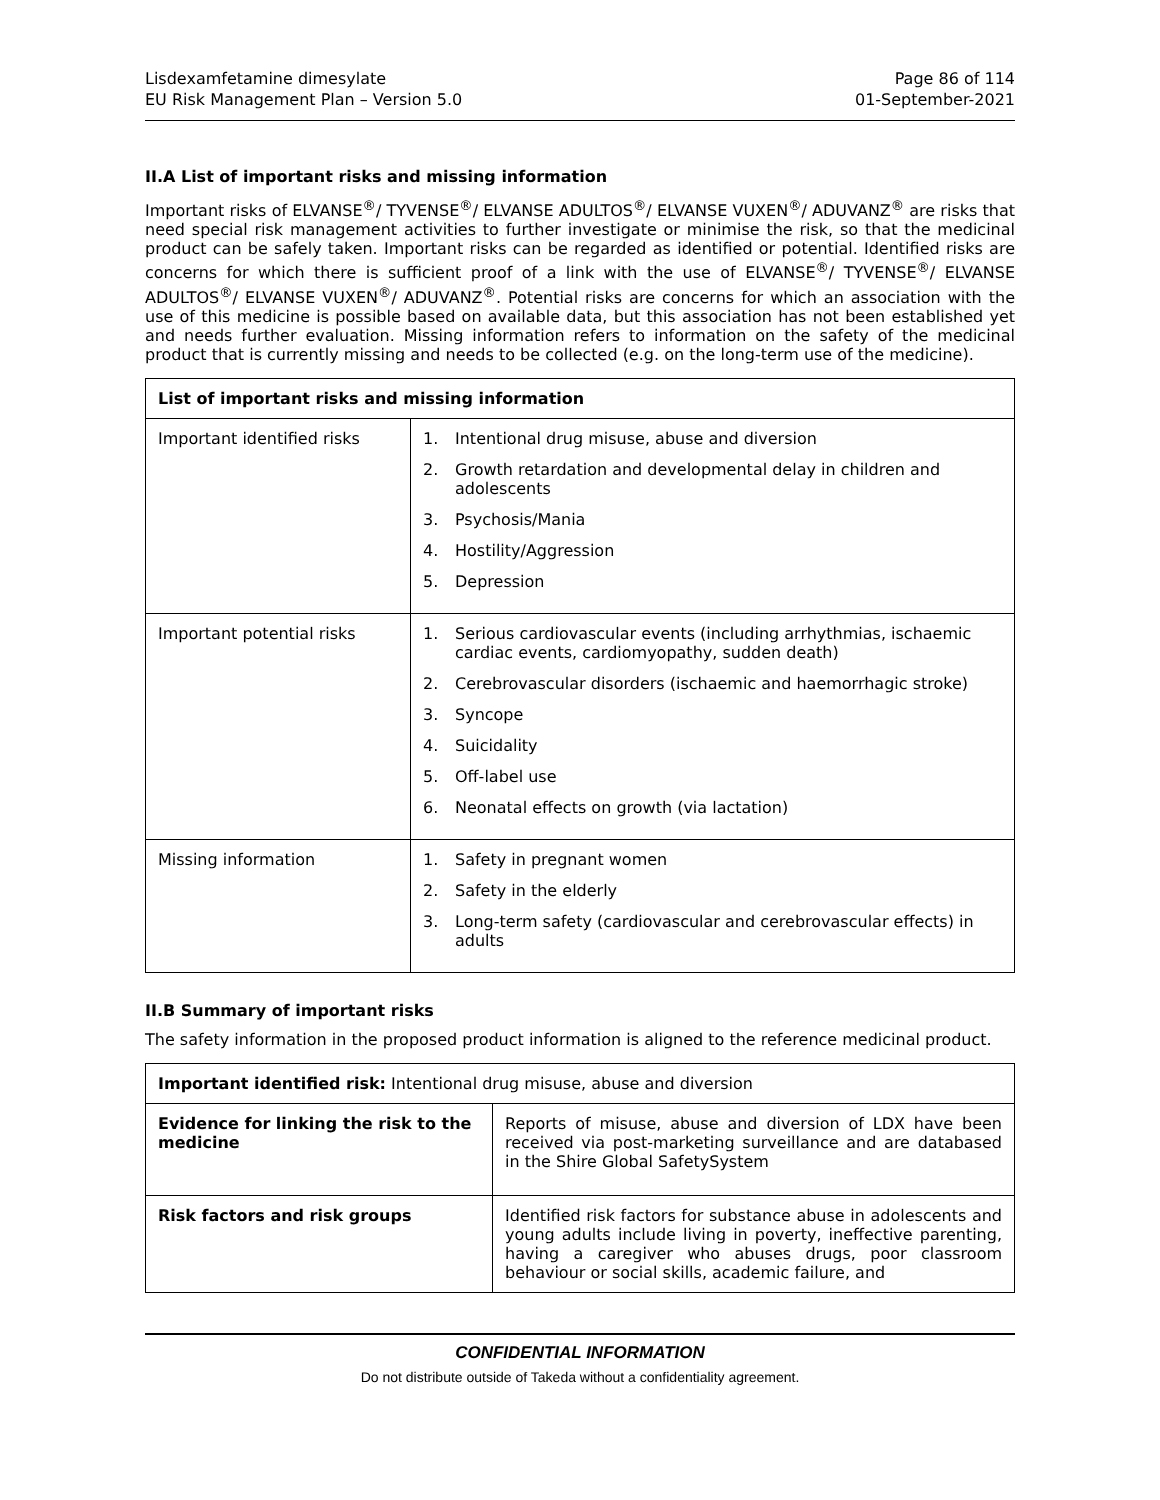Lisdexamfetamine dimesylate
EU Risk Management Plan – Version 5.0
Page 86 of 114
01-September-2021
II.A List of important risks and missing information
Important risks of ELVANSE<sup>®</sup>/ TYVENSE<sup>®</sup>/ ELVANSE ADULTOS<sup>®</sup>/ ELVANSE VUXEN<sup>®</sup>/ ADUVANZ<sup>®</sup> are risks that need special risk management activities to further investigate or minimise the risk, so that the medicinal product can be safely taken. Important risks can be regarded as identified or potential. Identified risks are concerns for which there is sufficient proof of a link with the use of ELVANSE<sup>®</sup>/ TYVENSE<sup>®</sup>/ ELVANSE ADULTOS<sup>®</sup>/ ELVANSE VUXEN<sup>®</sup>/ ADUVANZ<sup>®</sup>. Potential risks are concerns for which an association with the use of this medicine is possible based on available data, but this association has not been established yet and needs further evaluation. Missing information refers to information on the safety of the medicinal product that is currently missing and needs to be collected (e.g. on the long-term use of the medicine).
| List of important risks and missing information | |
| --- | --- |
| Important identified risks | 1. Intentional drug misuse, abuse and diversion 2. Growth retardation and developmental delay in children and adolescents 3. Psychosis/Mania 4. Hostility/Aggression 5. Depression |
| Important potential risks | 1. Serious cardiovascular events (including arrhythmias, ischaemic cardiac events, cardiomyopathy, sudden death) 2. Cerebrovascular disorders (ischaemic and haemorrhagic stroke) 3. Syncope 4. Suicidality 5. Off-label use 6. Neonatal effects on growth (via lactation) |
| Missing information | 1. Safety in pregnant women 2. Safety in the elderly 3. Long-term safety (cardiovascular and cerebrovascular effects) in adults |
II.B Summary of important risks
The safety information in the proposed product information is aligned to the reference medicinal product.
| Important identified risk: Intentional drug misuse, abuse and diversion | |
| Evidence for linking the risk to the medicine | Reports of misuse, abuse and diversion of LDX have been received via post-marketing surveillance and are databased in the Shire Global SafetySystem |
| Risk factors and risk groups | Identified risk factors for substance abuse in adolescents and young adults include living in poverty, ineffective parenting, having a caregiver who abuses drugs, poor classroom behaviour or social skills, academic failure, and |
CONFIDENTIAL INFORMATION
Do not distribute outside of Takeda without a confidentiality agreement.